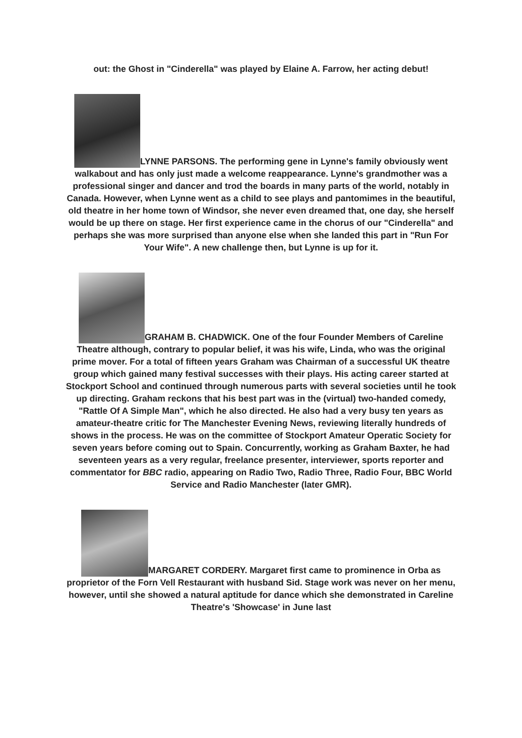out: the Ghost in "Cinderella" was played by Elaine A. Farrow, her acting debut!
LYNNE PARSONS. The performing gene in Lynne's family obviously went walkabout and has only just made a welcome reappearance. Lynne's grandmother was a professional singer and dancer and trod the boards in many parts of the world, notably in Canada. However, when Lynne went as a child to see plays and pantomimes in the beautiful, old theatre in her home town of Windsor, she never even dreamed that, one day, she herself would be up there on stage. Her first experience came in the chorus of our "Cinderella" and perhaps she was more surprised than anyone else when she landed this part in "Run For Your Wife". A new challenge then, but Lynne is up for it.
GRAHAM B. CHADWICK. One of the four Founder Members of Careline Theatre although, contrary to popular belief, it was his wife, Linda, who was the original prime mover. For a total of fifteen years Graham was Chairman of a successful UK theatre group which gained many festival successes with their plays. His acting career started at Stockport School and continued through numerous parts with several societies until he took up directing. Graham reckons that his best part was in the (virtual) two-handed comedy, "Rattle Of A Simple Man", which he also directed. He also had a very busy ten years as amateur-theatre critic for The Manchester Evening News, reviewing literally hundreds of shows in the process. He was on the committee of Stockport Amateur Operatic Society for seven years before coming out to Spain. Concurrently, working as Graham Baxter, he had seventeen years as a very regular, freelance presenter, interviewer, sports reporter and commentator for BBC radio, appearing on Radio Two, Radio Three, Radio Four, BBC World Service and Radio Manchester (later GMR).
MARGARET CORDERY. Margaret first came to prominence in Orba as proprietor of the Forn Vell Restaurant with husband Sid. Stage work was never on her menu, however, until she showed a natural aptitude for dance which she demonstrated in Careline Theatre's 'Showcase' in June last